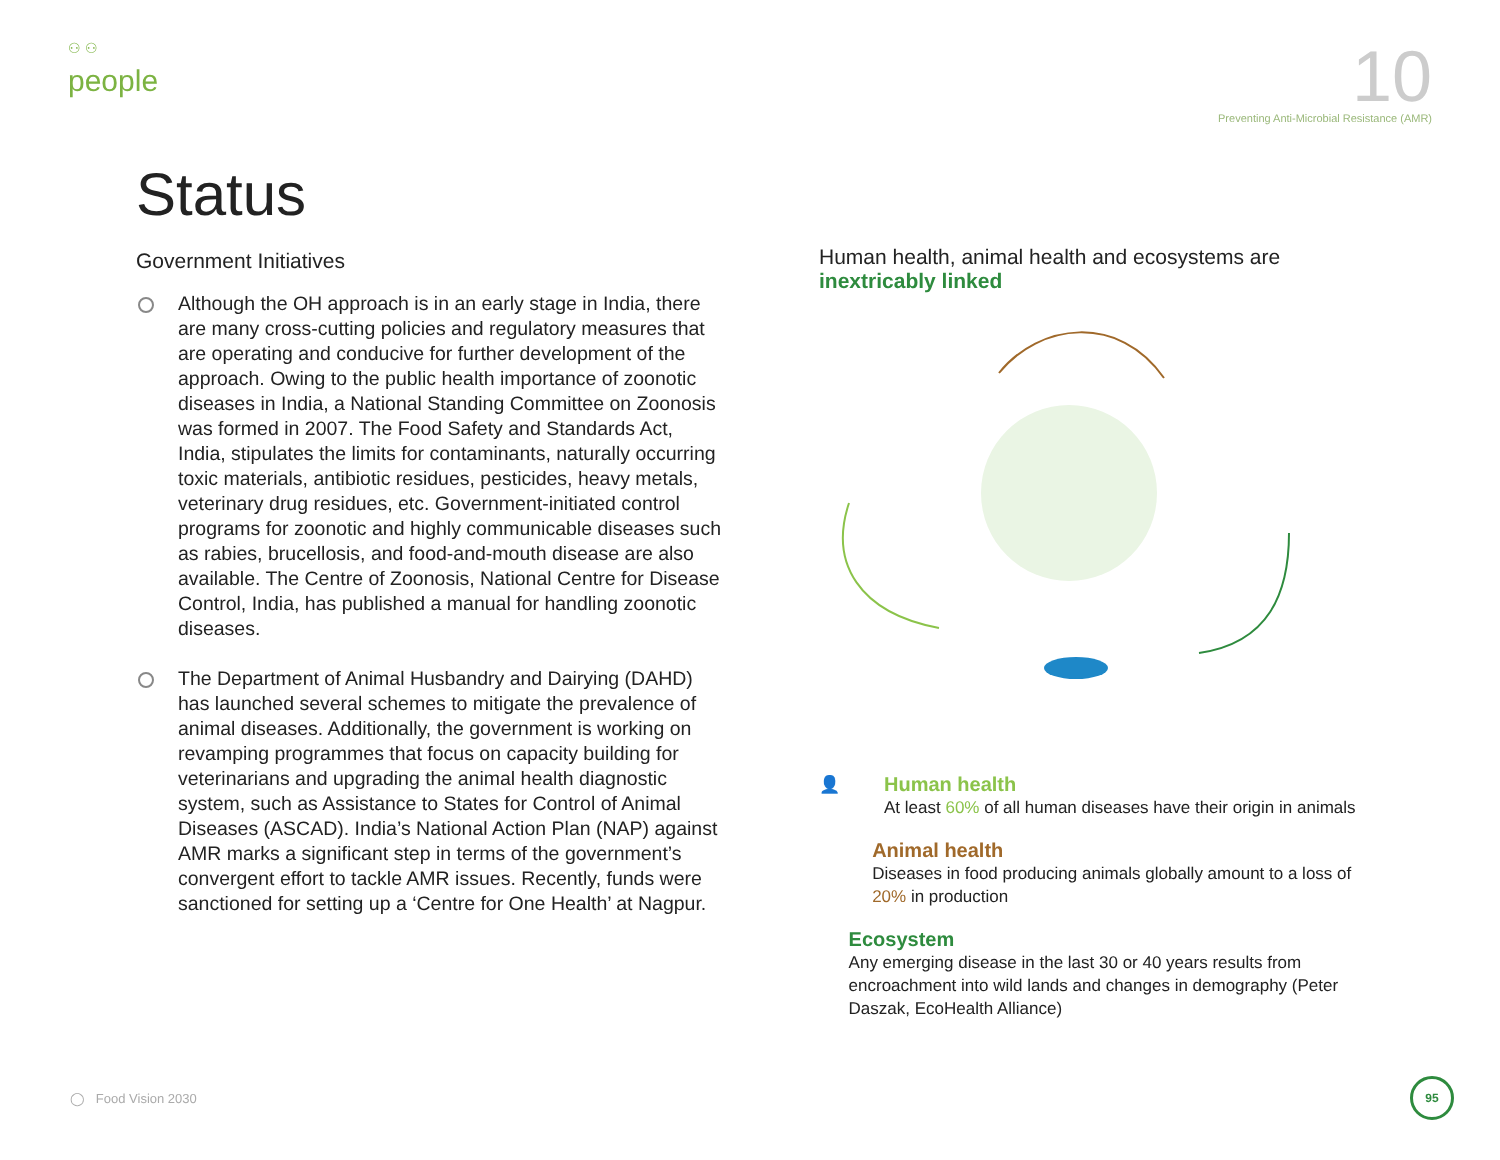⚇ ⚇
people
10
Preventing Anti-Microbial Resistance (AMR)
Status
Government Initiatives
Although the OH approach is in an early stage in India, there are many cross-cutting policies and regulatory measures that are operating and conducive for further development of the approach. Owing to the public health importance of zoonotic diseases in India, a National Standing Committee on Zoonosis was formed in 2007. The Food Safety and Standards Act, India, stipulates the limits for contaminants, naturally occurring toxic materials, antibiotic residues, pesticides, heavy metals, veterinary drug residues, etc. Government-initiated control programs for zoonotic and highly communicable diseases such as rabies, brucellosis, and food-and-mouth disease are also available. The Centre of Zoonosis, National Centre for Disease Control, India, has published a manual for handling zoonotic diseases.
The Department of Animal Husbandry and Dairying (DAHD) has launched several schemes to mitigate the prevalence of animal diseases. Additionally, the government is working on revamping programmes that focus on capacity building for veterinarians and upgrading the animal health diagnostic system, such as Assistance to States for Control of Animal Diseases (ASCAD). India’s National Action Plan (NAP) against AMR marks a significant step in terms of the government’s convergent effort to tackle AMR issues. Recently, funds were sanctioned for setting up a ‘Centre for One Health’ at Nagpur.
Human health, animal health and ecosystems are inextricably linked
👤
Human health
At least 60% of all human diseases have their origin in animals
Animal health
Diseases in food producing animals globally amount to a loss of 20% in production
Ecosystem
Any emerging disease in the last 30 or 40 years results from encroachment into wild lands and changes in demography (Peter Daszak, EcoHealth Alliance)
◯ Food Vision 2030
95